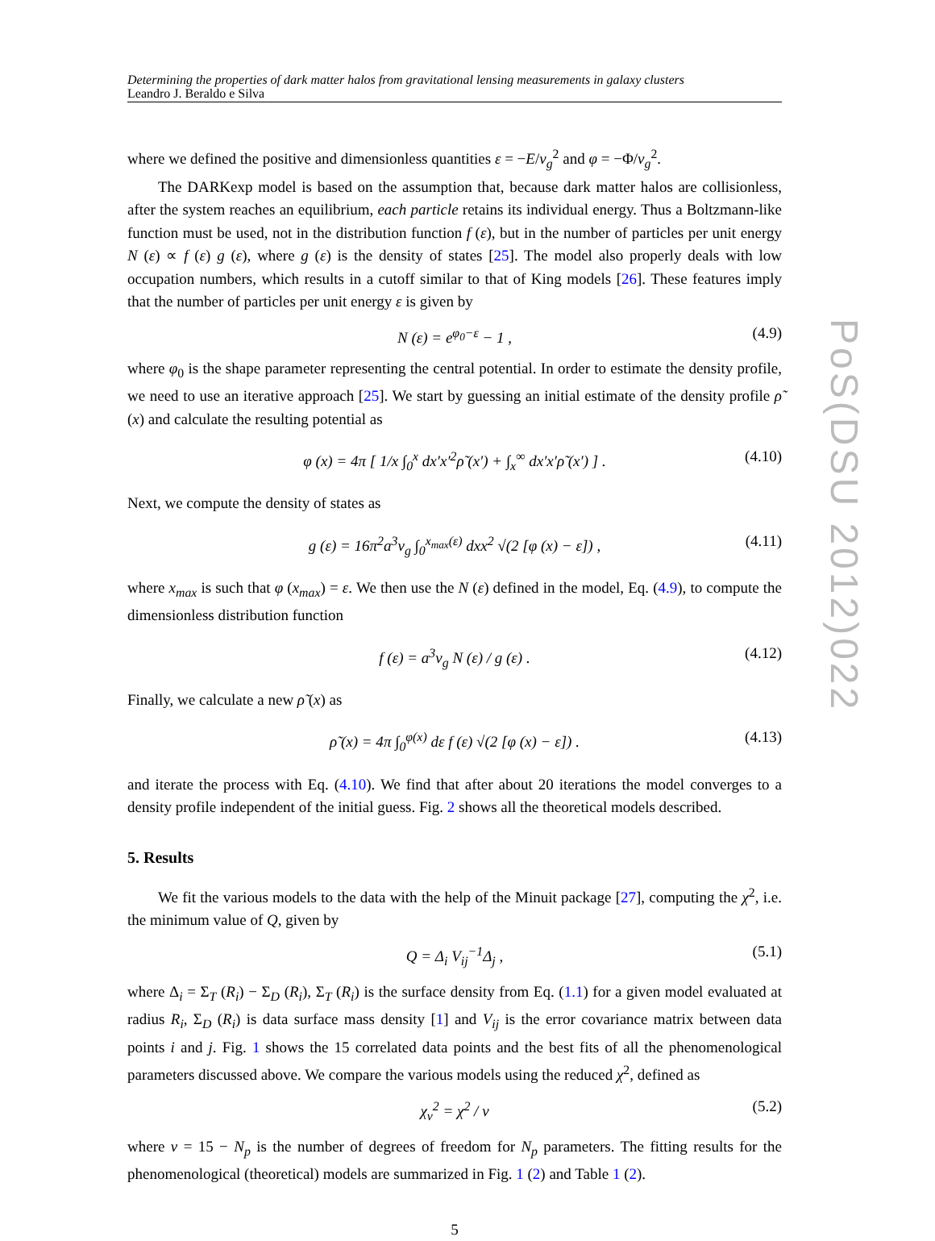Determining the properties of dark matter halos from gravitational lensing measurements in galaxy clusters
Leandro J. Beraldo e Silva
where we defined the positive and dimensionless quantities ε = −E/v<sub>g</sub><sup>2</sup> and φ = −Φ/v<sub>g</sub><sup>2</sup>.
The DARKexp model is based on the assumption that, because dark matter halos are collisionless, after the system reaches an equilibrium, each particle retains its individual energy. Thus a Boltzmann-like function must be used, not in the distribution function f (ε), but in the number of particles per unit energy N (ε) ∝ f (ε) g (ε), where g (ε) is the density of states [25]. The model also properly deals with low occupation numbers, which results in a cutoff similar to that of King models [26]. These features imply that the number of particles per unit energy ε is given by
N (ε) = e<sup>φ<sub>0</sub>−ε</sup> − 1 , (4.9)
where φ<sub>0</sub> is the shape parameter representing the central potential. In order to estimate the density profile, we need to use an iterative approach [25]. We start by guessing an initial estimate of the density profile ρ̃ (x) and calculate the resulting potential as
φ (x) = 4π [ 1/x ∫<sub>0</sub><sup>x</sup> dx′x′<sup>2</sup>ρ̃ (x′) + ∫<sub>x</sub><sup>∞</sup> dx′x′ρ̃ (x′) ] . (4.10)
Next, we compute the density of states as
g (ε) = 16π<sup>2</sup>a<sup>3</sup>v<sub>g</sub> ∫<sub>0</sub><sup>x<sub>max</sub>(ε)</sup> dxx<sup>2</sup> √(2 [φ (x) − ε]) , (4.11)
where x<sub>max</sub> is such that φ (x<sub>max</sub>) = ε. We then use the N (ε) defined in the model, Eq. (4.9), to compute the dimensionless distribution function
f (ε) = a<sup>3</sup>v<sub>g</sub> N (ε) / g (ε) . (4.12)
Finally, we calculate a new ρ̃ (x) as
ρ̃ (x) = 4π ∫<sub>0</sub><sup>φ(x)</sup> dε f (ε) √(2 [φ (x) − ε]) . (4.13)
and iterate the process with Eq. (4.10). We find that after about 20 iterations the model converges to a density profile independent of the initial guess. Fig. 2 shows all the theoretical models described.
5. Results
We fit the various models to the data with the help of the Minuit package [27], computing the χ<sup>2</sup>, i.e. the minimum value of Q, given by
Q = Δ<sub>i</sub> V<sub>ij</sub><sup>−1</sup>Δ<sub>j</sub> , (5.1)
where Δ<sub>i</sub> = Σ<sub>T</sub> (R<sub>i</sub>) − Σ<sub>D</sub> (R<sub>i</sub>), Σ<sub>T</sub> (R<sub>i</sub>) is the surface density from Eq. (1.1) for a given model evaluated at radius R<sub>i</sub>, Σ<sub>D</sub> (R<sub>i</sub>) is data surface mass density [1] and V<sub>ij</sub> is the error covariance matrix between data points i and j. Fig. 1 shows the 15 correlated data points and the best fits of all the phenomenological parameters discussed above. We compare the various models using the reduced χ<sup>2</sup>, defined as
χ<sub>ν</sub><sup>2</sup> = χ<sup>2</sup> / ν (5.2)
where ν = 15 − N<sub>p</sub> is the number of degrees of freedom for N<sub>p</sub> parameters. The fitting results for the phenomenological (theoretical) models are summarized in Fig. 1 (2) and Table 1 (2).
5
PoS(DSU 2012)022